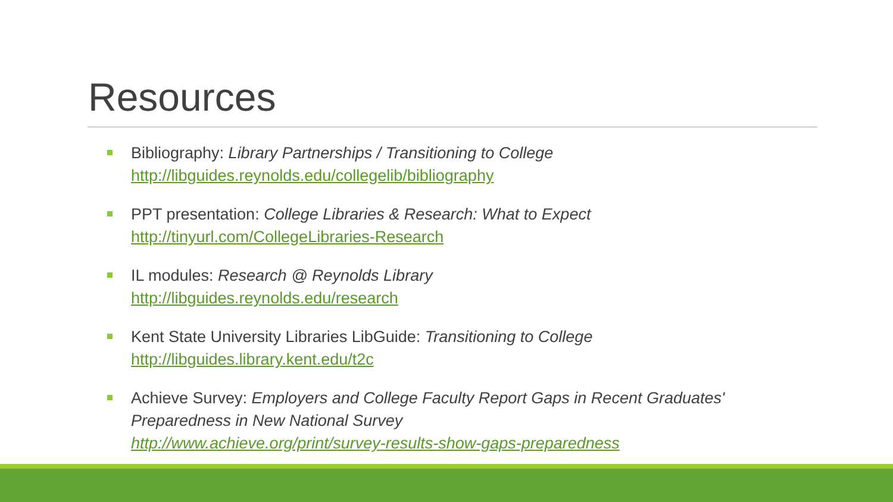Resources
Bibliography: Library Partnerships / Transitioning to College
http://libguides.reynolds.edu/collegelib/bibliography
PPT presentation: College Libraries & Research: What to Expect
http://tinyurl.com/CollegeLibraries-Research
IL modules: Research @ Reynolds Library
http://libguides.reynolds.edu/research
Kent State University Libraries LibGuide: Transitioning to College
http://libguides.library.kent.edu/t2c
Achieve Survey: Employers and College Faculty Report Gaps in Recent Graduates' Preparedness in New National Survey
http://www.achieve.org/print/survey-results-show-gaps-preparedness